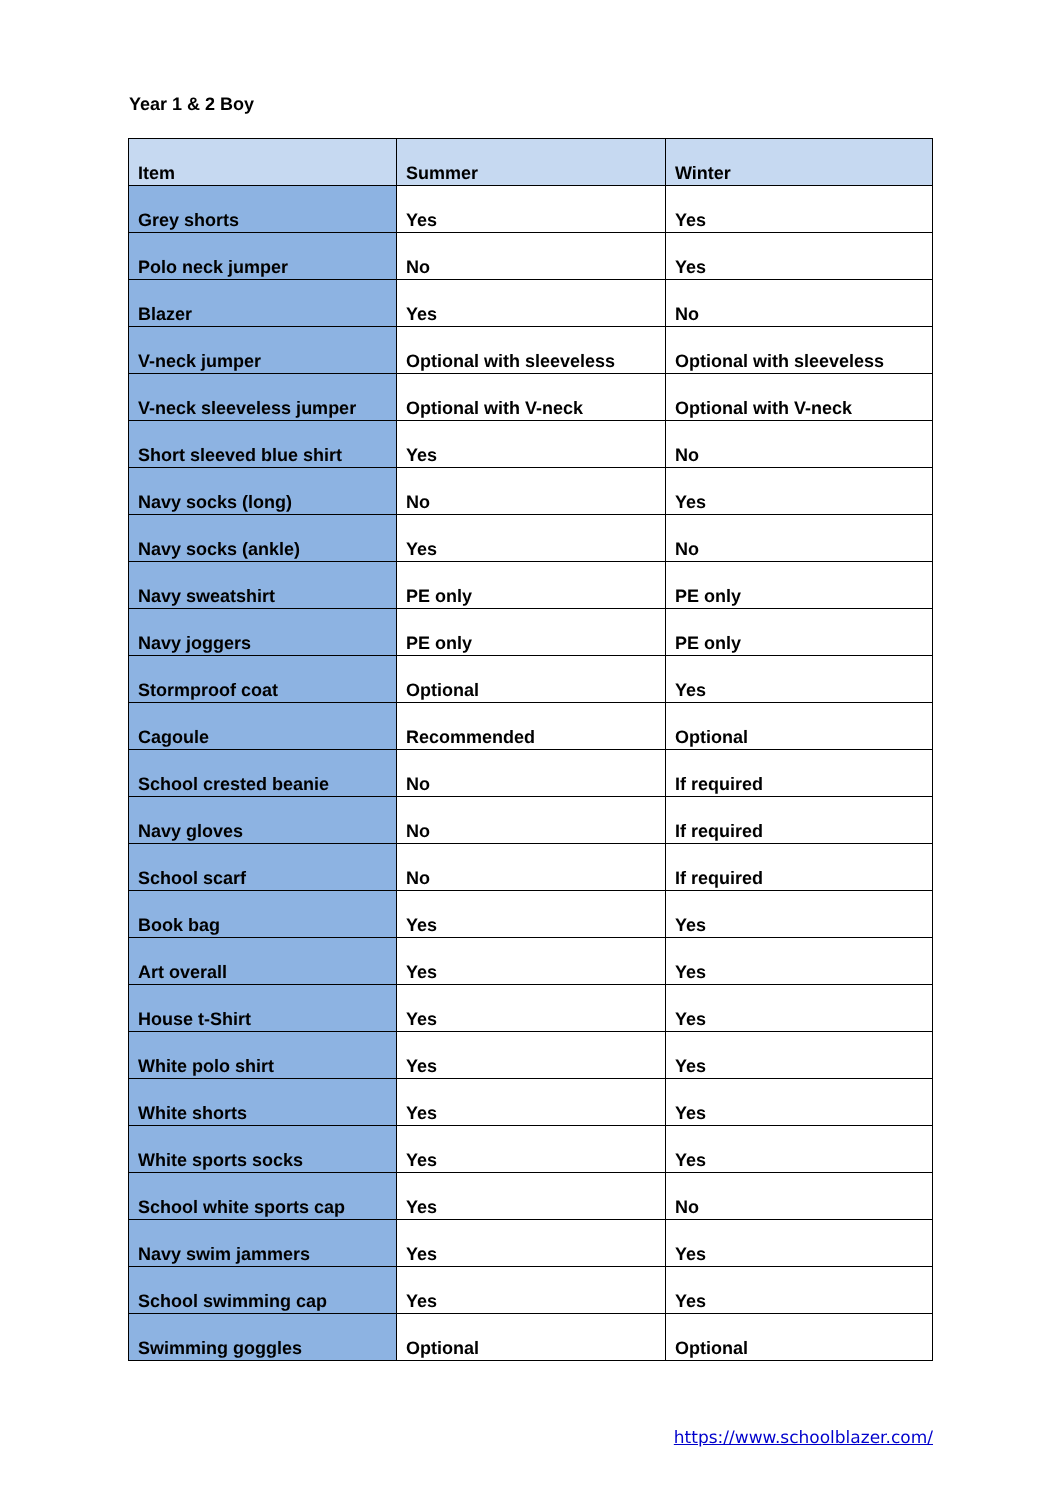Year 1 & 2 Boy
| Item | Summer | Winter |
| --- | --- | --- |
| Grey shorts | Yes | Yes |
| Polo neck jumper | No | Yes |
| Blazer | Yes | No |
| V-neck jumper | Optional with sleeveless | Optional with sleeveless |
| V-neck sleeveless jumper | Optional with V-neck | Optional with V-neck |
| Short sleeved blue shirt | Yes | No |
| Navy socks (long) | No | Yes |
| Navy socks (ankle) | Yes | No |
| Navy sweatshirt | PE only | PE only |
| Navy joggers | PE only | PE only |
| Stormproof coat | Optional | Yes |
| Cagoule | Recommended | Optional |
| School crested beanie | No | If required |
| Navy gloves | No | If required |
| School scarf | No | If required |
| Book bag | Yes | Yes |
| Art overall | Yes | Yes |
| House t-Shirt | Yes | Yes |
| White polo shirt | Yes | Yes |
| White shorts | Yes | Yes |
| White sports socks | Yes | Yes |
| School white sports cap | Yes | No |
| Navy swim jammers | Yes | Yes |
| School swimming cap | Yes | Yes |
| Swimming goggles | Optional | Optional |
https://www.schoolblazer.com/